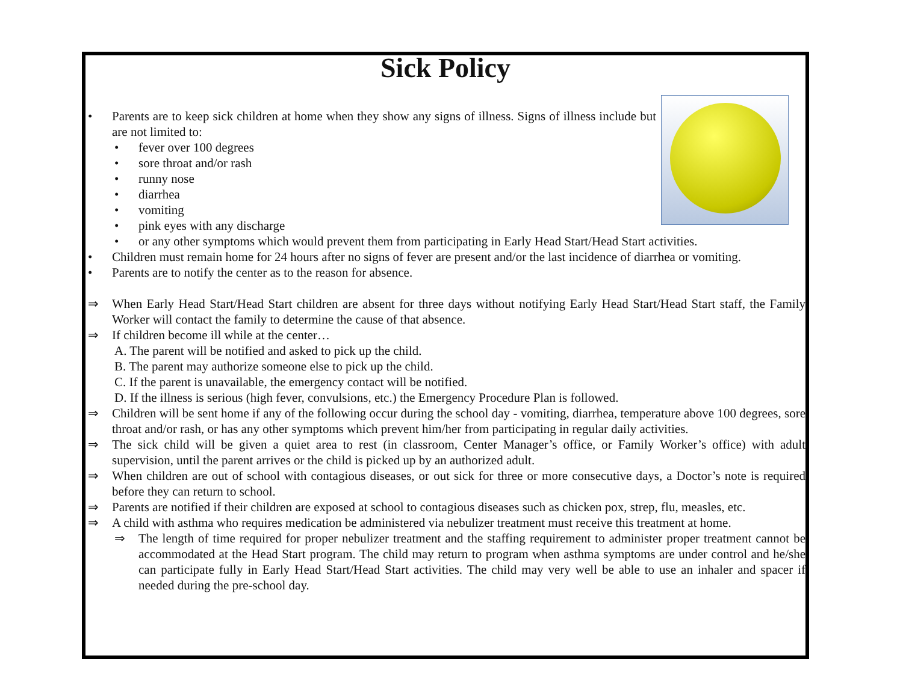Sick Policy
• Parents are to keep sick children at home when they show any signs of illness. Signs of illness include but are not limited to:
• fever over 100 degrees
• sore throat and/or rash
• runny nose
• diarrhea
• vomiting
• pink eyes with any discharge
• or any other symptoms which would prevent them from participating in Early Head Start/Head Start activities.
• Children must remain home for 24 hours after no signs of fever are present and/or the last incidence of diarrhea or vomiting.
• Parents are to notify the center as to the reason for absence.
⇒ When Early Head Start/Head Start children are absent for three days without notifying Early Head Start/Head Start staff, the Family Worker will contact the family to determine the cause of that absence.
⇒ If children become ill while at the center…
A. The parent will be notified and asked to pick up the child.
B. The parent may authorize someone else to pick up the child.
C. If the parent is unavailable, the emergency contact will be notified.
D. If the illness is serious (high fever, convulsions, etc.) the Emergency Procedure Plan is followed.
⇒ Children will be sent home if any of the following occur during the school day - vomiting, diarrhea, temperature above 100 degrees, sore throat and/or rash, or has any other symptoms which prevent him/her from participating in regular daily activities.
⇒ The sick child will be given a quiet area to rest (in classroom, Center Manager’s office, or Family Worker’s office) with adult supervision, until the parent arrives or the child is picked up by an authorized adult.
⇒ When children are out of school with contagious diseases, or out sick for three or more consecutive days, a Doctor’s note is required before they can return to school.
⇒ Parents are notified if their children are exposed at school to contagious diseases such as chicken pox, strep, flu, measles, etc.
⇒ A child with asthma who requires medication be administered via nebulizer treatment must receive this treatment at home.
⇒ The length of time required for proper nebulizer treatment and the staffing requirement to administer proper treatment cannot be accommodated at the Head Start program. The child may return to program when asthma symptoms are under control and he/she can participate fully in Early Head Start/Head Start activities. The child may very well be able to use an inhaler and spacer if needed during the pre-school day.